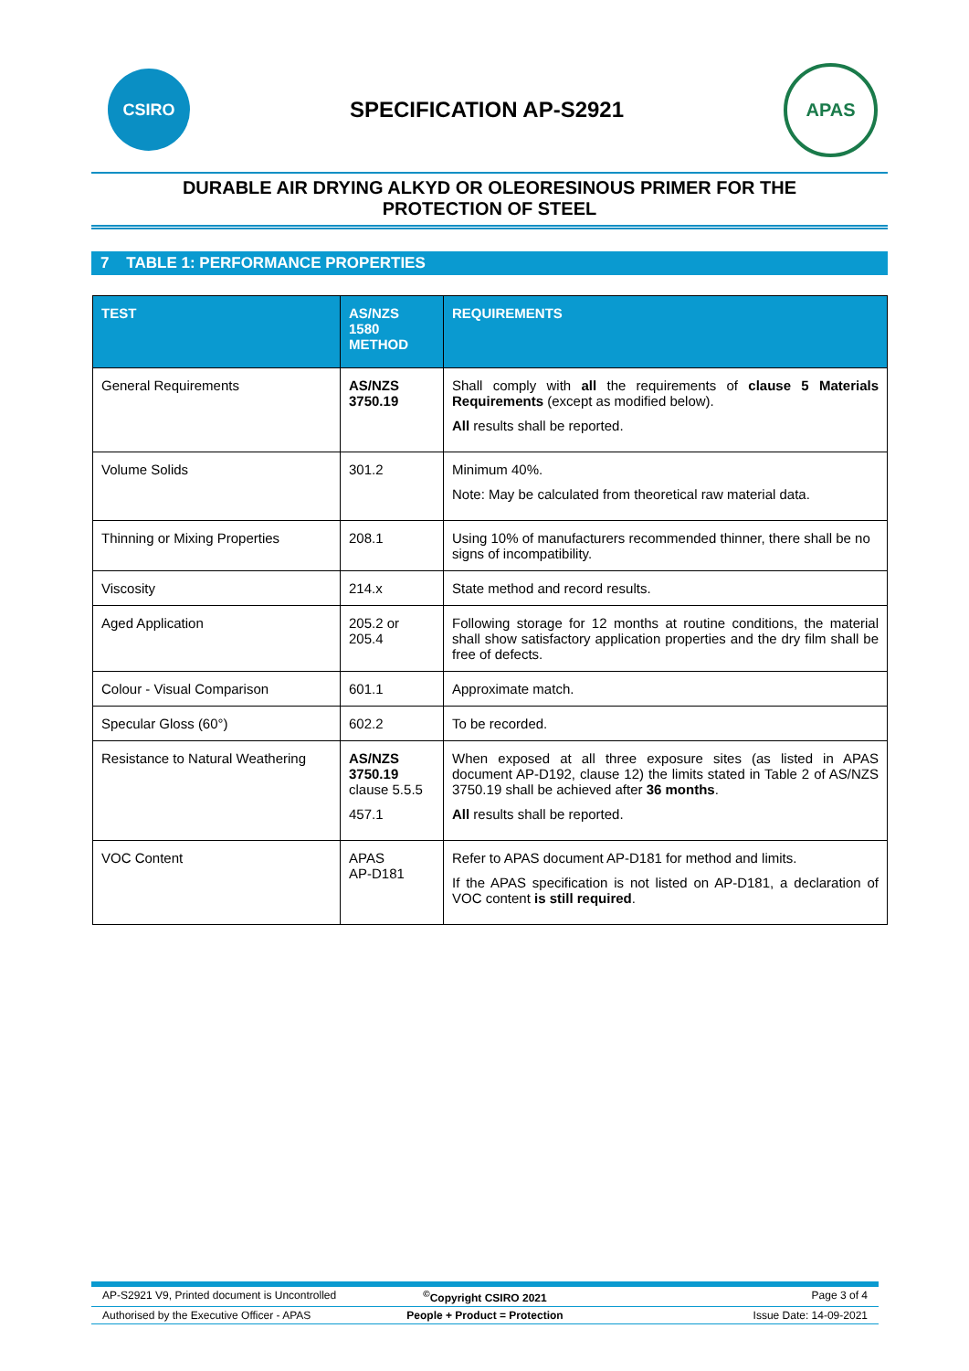CSIRO
SPECIFICATION AP-S2921
APAS
DURABLE AIR DRYING ALKYD OR OLEORESINOUS PRIMER FOR THE
PROTECTION OF STEEL
7 TABLE 1: PERFORMANCE PROPERTIES
| TEST | AS/NZS 1580 METHOD | REQUIREMENTS |
| --- | --- | --- |
| General Requirements | AS/NZS 3750.19 | Shall comply with all the requirements of clause 5 Materials Requirements (except as modified below). All results shall be reported. |
| Volume Solids | 301.2 | Minimum 40%. Note: May be calculated from theoretical raw material data. |
| Thinning or Mixing Properties | 208.1 | Using 10% of manufacturers recommended thinner, there shall be no signs of incompatibility. |
| Viscosity | 214.x | State method and record results. |
| Aged Application | 205.2 or 205.4 | Following storage for 12 months at routine conditions, the material shall show satisfactory application properties and the dry film shall be free of defects. |
| Colour - Visual Comparison | 601.1 | Approximate match. |
| Specular Gloss (60°) | 602.2 | To be recorded. |
| Resistance to Natural Weathering | AS/NZS 3750.19 clause 5.5.5 457.1 | When exposed at all three exposure sites (as listed in APAS document AP-D192, clause 12) the limits stated in Table 2 of AS/NZS 3750.19 shall be achieved after 36 months . All results shall be reported. |
| VOC Content | APAS AP-D181 | Refer to APAS document AP-D181 for method and limits. If the APAS specification is not listed on AP-D181, a declaration of VOC content is still required . |
AP-S2921 V9, Printed document is Uncontrolled<sup>©</sup>Copyright CSIRO 2021 Page 3 of 4
Authorised by the Executive Officer - APAS People + Product = Protection Issue Date: 14-09-2021